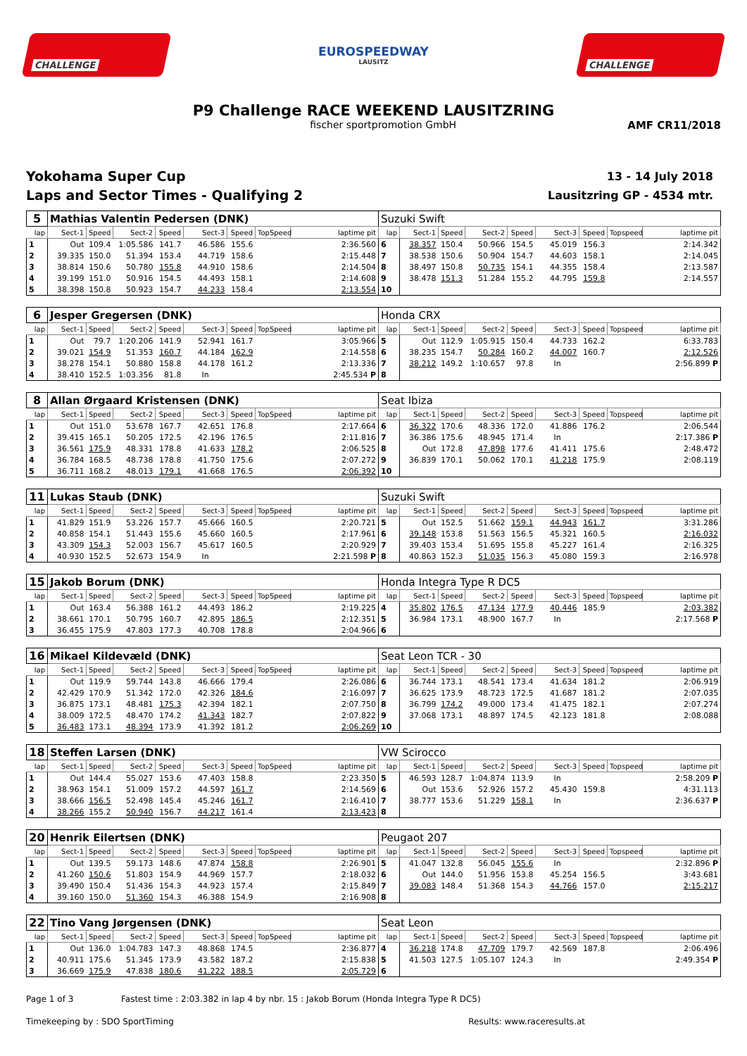CHALLENGE
EUROSPEEDWAY
LAUSITZ
CHALLENGE
P9 Challenge RACE WEEKEND LAUSITZRING
fischer sportpromotion GmbH AMF CR11/2018
Yokohama Super Cup
Laps and Sector Times - Qualifying 2
13 - 14 July 2018
Lausitzring GP - 4534 mtr.
| 5 | Mathias Valentin Pedersen (DNK) | | | | | | | | Suzuki Swift | | | | | | | | |
| --- | --- | --- | --- | --- | --- | --- | --- | --- | --- | --- | --- | --- | --- | --- | --- | --- | --- |
| lap | Sect-1 | Speed | Sect-2 | Speed | Sect-3 | Speed | TopSpeed | laptime pit | lap | Sect-1 | Speed | Sect-2 | Speed | Sect-3 | Speed | Topspeed | laptime pit |
| 1 | Out | 109.4 | 1:05.586 | 141.7 | 46.586 | 155.6 | | 2:36.560 | 6 | 38.357 | 150.4 | 50.966 | 154.5 | 45.019 | 156.3 | | 2:14.342 |
| 2 | 39.335 | 150.0 | 51.394 | 153.4 | 44.719 | 158.6 | | 2:15.448 | 7 | 38.538 | 150.6 | 50.904 | 154.7 | 44.603 | 158.1 | | 2:14.045 |
| 3 | 38.814 | 150.6 | 50.780 | 155.8 | 44.910 | 158.6 | | 2:14.504 | 8 | 38.497 | 150.8 | 50.735 | 154.1 | 44.355 | 158.4 | | 2:13.587 |
| 4 | 39.199 | 151.0 | 50.916 | 154.5 | 44.493 | 158.1 | | 2:14.608 | 9 | 38.478 | 151.3 | 51.284 | 155.2 | 44.795 | 159.8 | | 2:14.557 |
| 5 | 38.398 | 150.8 | 50.923 | 154.7 | 44.233 | 158.4 | | 2:13.554 | 10 | | | | | | | | |
| 6 | Jesper Gregersen (DNK) | | | | | | | | Honda CRX | | | | | | | | |
| --- | --- | --- | --- | --- | --- | --- | --- | --- | --- | --- | --- | --- | --- | --- | --- | --- | --- |
| lap | Sect-1 | Speed | Sect-2 | Speed | Sect-3 | Speed | TopSpeed | laptime pit | lap | Sect-1 | Speed | Sect-2 | Speed | Sect-3 | Speed | Topspeed | laptime pit |
| 1 | Out | 79.7 | 1:20.206 | 141.9 | 52.941 | 161.7 | | 3:05.966 | 5 | Out | 112.9 | 1:05.915 | 150.4 | 44.733 | 162.2 | | 6:33.783 |
| 2 | 39.021 | 154.9 | 51.353 | 160.7 | 44.184 | 162.9 | | 2:14.558 | 6 | 38.235 | 154.7 | 50.284 | 160.2 | 44.007 | 160.7 | | 2:12.526 |
| 3 | 38.278 | 154.1 | 50.880 | 158.8 | 44.178 | 161.2 | | 2:13.336 | 7 | 38.212 | 149.2 | 1:10.657 | 97.8 | In | | | 2:56.899 P |
| 4 | 38.410 | 152.5 | 1:03.356 | 81.8 | In | | | 2:45.534 P | 8 | | | | | | | | |
| 8 | Allan Ørgaard Kristensen (DNK) | | | | | | | | Seat Ibiza | | | | | | | | |
| --- | --- | --- | --- | --- | --- | --- | --- | --- | --- | --- | --- | --- | --- | --- | --- | --- | --- |
| lap | Sect-1 | Speed | Sect-2 | Speed | Sect-3 | Speed | TopSpeed | laptime pit | lap | Sect-1 | Speed | Sect-2 | Speed | Sect-3 | Speed | Topspeed | laptime pit |
| 1 | Out | 151.0 | 53.678 | 167.7 | 42.651 | 176.8 | | 2:17.664 | 6 | 36.322 | 170.6 | 48.336 | 172.0 | 41.886 | 176.2 | | 2:06.544 |
| 2 | 39.415 | 165.1 | 50.205 | 172.5 | 42.196 | 176.5 | | 2:11.816 | 7 | 36.386 | 175.6 | 48.945 | 171.4 | In | | | 2:17.386 P |
| 3 | 36.561 | 175.9 | 48.331 | 178.8 | 41.633 | 178.2 | | 2:06.525 | 8 | Out | 172.8 | 47.898 | 177.6 | 41.411 | 175.6 | | 2:48.472 |
| 4 | 36.784 | 168.5 | 48.738 | 178.8 | 41.750 | 175.6 | | 2:07.272 | 9 | 36.839 | 170.1 | 50.062 | 170.1 | 41.218 | 175.9 | | 2:08.119 |
| 5 | 36.711 | 168.2 | 48.013 | 179.1 | 41.668 | 176.5 | | 2:06.392 | 10 | | | | | | | | |
| 11 | Lukas Staub (DNK) | | | | | | | | Suzuki Swift | | | | | | | | |
| --- | --- | --- | --- | --- | --- | --- | --- | --- | --- | --- | --- | --- | --- | --- | --- | --- | --- |
| lap | Sect-1 | Speed | Sect-2 | Speed | Sect-3 | Speed | TopSpeed | laptime pit | lap | Sect-1 | Speed | Sect-2 | Speed | Sect-3 | Speed | Topspeed | laptime pit |
| 1 | 41.829 | 151.9 | 53.226 | 157.7 | 45.666 | 160.5 | | 2:20.721 | 5 | Out | 152.5 | 51.662 | 159.1 | 44.943 | 161.7 | | 3:31.286 |
| 2 | 40.858 | 154.1 | 51.443 | 155.6 | 45.660 | 160.5 | | 2:17.961 | 6 | 39.148 | 153.8 | 51.563 | 156.5 | 45.321 | 160.5 | | 2:16.032 |
| 3 | 43.309 | 154.3 | 52.003 | 156.7 | 45.617 | 160.5 | | 2:20.929 | 7 | 39.403 | 153.4 | 51.695 | 155.8 | 45.227 | 161.4 | | 2:16.325 |
| 4 | 40.930 | 152.5 | 52.673 | 154.9 | In | | | 2:21.598 P | 8 | 40.863 | 152.3 | 51.035 | 156.3 | 45.080 | 159.3 | | 2:16.978 |
| 15 | Jakob Borum (DNK) | | | | | | | | Honda Integra Type R DC5 | | | | | | | | |
| --- | --- | --- | --- | --- | --- | --- | --- | --- | --- | --- | --- | --- | --- | --- | --- | --- | --- |
| lap | Sect-1 | Speed | Sect-2 | Speed | Sect-3 | Speed | TopSpeed | laptime pit | lap | Sect-1 | Speed | Sect-2 | Speed | Sect-3 | Speed | Topspeed | laptime pit |
| 1 | Out | 163.4 | 56.388 | 161.2 | 44.493 | 186.2 | | 2:19.225 | 4 | 35.802 | 176.5 | 47.134 | 177.9 | 40.446 | 185.9 | | 2:03.382 |
| 2 | 38.661 | 170.1 | 50.795 | 160.7 | 42.895 | 186.5 | | 2:12.351 | 5 | 36.984 | 173.1 | 48.900 | 167.7 | In | | | 2:17.568 P |
| 3 | 36.455 | 175.9 | 47.803 | 177.3 | 40.708 | 178.8 | | 2:04.966 | 6 | | | | | | | | |
| 16 | Mikael Kildevæld (DNK) | | | | | | | | Seat Leon TCR - 30 | | | | | | | | |
| --- | --- | --- | --- | --- | --- | --- | --- | --- | --- | --- | --- | --- | --- | --- | --- | --- | --- |
| lap | Sect-1 | Speed | Sect-2 | Speed | Sect-3 | Speed | TopSpeed | laptime pit | lap | Sect-1 | Speed | Sect-2 | Speed | Sect-3 | Speed | Topspeed | laptime pit |
| 1 | Out | 119.9 | 59.744 | 143.8 | 46.666 | 179.4 | | 2:26.086 | 6 | 36.744 | 173.1 | 48.541 | 173.4 | 41.634 | 181.2 | | 2:06.919 |
| 2 | 42.429 | 170.9 | 51.342 | 172.0 | 42.326 | 184.6 | | 2:16.097 | 7 | 36.625 | 173.9 | 48.723 | 172.5 | 41.687 | 181.2 | | 2:07.035 |
| 3 | 36.875 | 173.1 | 48.481 | 175.3 | 42.394 | 182.1 | | 2:07.750 | 8 | 36.799 | 174.2 | 49.000 | 173.4 | 41.475 | 182.1 | | 2:07.274 |
| 4 | 38.009 | 172.5 | 48.470 | 174.2 | 41.343 | 182.7 | | 2:07.822 | 9 | 37.068 | 173.1 | 48.897 | 174.5 | 42.123 | 181.8 | | 2:08.088 |
| 5 | 36.483 | 173.1 | 48.394 | 173.9 | 41.392 | 181.2 | | 2:06.269 | 10 | | | | | | | | |
| 18 | Steffen Larsen (DNK) | | | | | | | | VW Scirocco | | | | | | | | |
| --- | --- | --- | --- | --- | --- | --- | --- | --- | --- | --- | --- | --- | --- | --- | --- | --- | --- |
| lap | Sect-1 | Speed | Sect-2 | Speed | Sect-3 | Speed | TopSpeed | laptime pit | lap | Sect-1 | Speed | Sect-2 | Speed | Sect-3 | Speed | Topspeed | laptime pit |
| 1 | Out | 144.4 | 55.027 | 153.6 | 47.403 | 158.8 | | 2:23.350 | 5 | 46.593 | 128.7 | 1:04.874 | 113.9 | In | | | 2:58.209 P |
| 2 | 38.963 | 154.1 | 51.009 | 157.2 | 44.597 | 161.7 | | 2:14.569 | 6 | Out | 153.6 | 52.926 | 157.2 | 45.430 | 159.8 | | 4:31.113 |
| 3 | 38.666 | 156.5 | 52.498 | 145.4 | 45.246 | 161.7 | | 2:16.410 | 7 | 38.777 | 153.6 | 51.229 | 158.1 | In | | | 2:36.637 P |
| 4 | 38.266 | 155.2 | 50.940 | 156.7 | 44.217 | 161.4 | | 2:13.423 | 8 | | | | | | | | |
| 20 | Henrik Eilertsen (DNK) | | | | | | | | Peugaot 207 | | | | | | | | |
| --- | --- | --- | --- | --- | --- | --- | --- | --- | --- | --- | --- | --- | --- | --- | --- | --- | --- |
| lap | Sect-1 | Speed | Sect-2 | Speed | Sect-3 | Speed | TopSpeed | laptime pit | lap | Sect-1 | Speed | Sect-2 | Speed | Sect-3 | Speed | Topspeed | laptime pit |
| 1 | Out | 139.5 | 59.173 | 148.6 | 47.874 | 158.8 | | 2:26.901 | 5 | 41.047 | 132.8 | 56.045 | 155.6 | In | | | 2:32.896 P |
| 2 | 41.260 | 150.6 | 51.803 | 154.9 | 44.969 | 157.7 | | 2:18.032 | 6 | Out | 144.0 | 51.956 | 153.8 | 45.254 | 156.5 | | 3:43.681 |
| 3 | 39.490 | 150.4 | 51.436 | 154.3 | 44.923 | 157.4 | | 2:15.849 | 7 | 39.083 | 148.4 | 51.368 | 154.3 | 44.766 | 157.0 | | 2:15.217 |
| 4 | 39.160 | 150.0 | 51.360 | 154.3 | 46.388 | 154.9 | | 2:16.908 | 8 | | | | | | | | |
| 22 | Tino Vang Jørgensen (DNK) | | | | | | | | Seat Leon | | | | | | | | |
| --- | --- | --- | --- | --- | --- | --- | --- | --- | --- | --- | --- | --- | --- | --- | --- | --- | --- |
| lap | Sect-1 | Speed | Sect-2 | Speed | Sect-3 | Speed | TopSpeed | laptime pit | lap | Sect-1 | Speed | Sect-2 | Speed | Sect-3 | Speed | Topspeed | laptime pit |
| 1 | Out | 136.0 | 1:04.783 | 147.3 | 48.868 | 174.5 | | 2:36.877 | 4 | 36.218 | 174.8 | 47.709 | 179.7 | 42.569 | 187.8 | | 2:06.496 |
| 2 | 40.911 | 175.6 | 51.345 | 173.9 | 43.582 | 187.2 | | 2:15.838 | 5 | 41.503 | 127.5 | 1:05.107 | 124.3 | In | | | 2:49.354 P |
| 3 | 36.669 | 175.9 | 47.838 | 180.6 | 41.222 | 188.5 | | 2:05.729 | 6 | | | | | | | | |
Page 1 of 3 Fastest time : 2:03.382 in lap 4 by nbr. 15 : Jakob Borum (Honda Integra Type R DC5)
Timekeeping by : SDO SportTiming
Results: www.raceresults.at